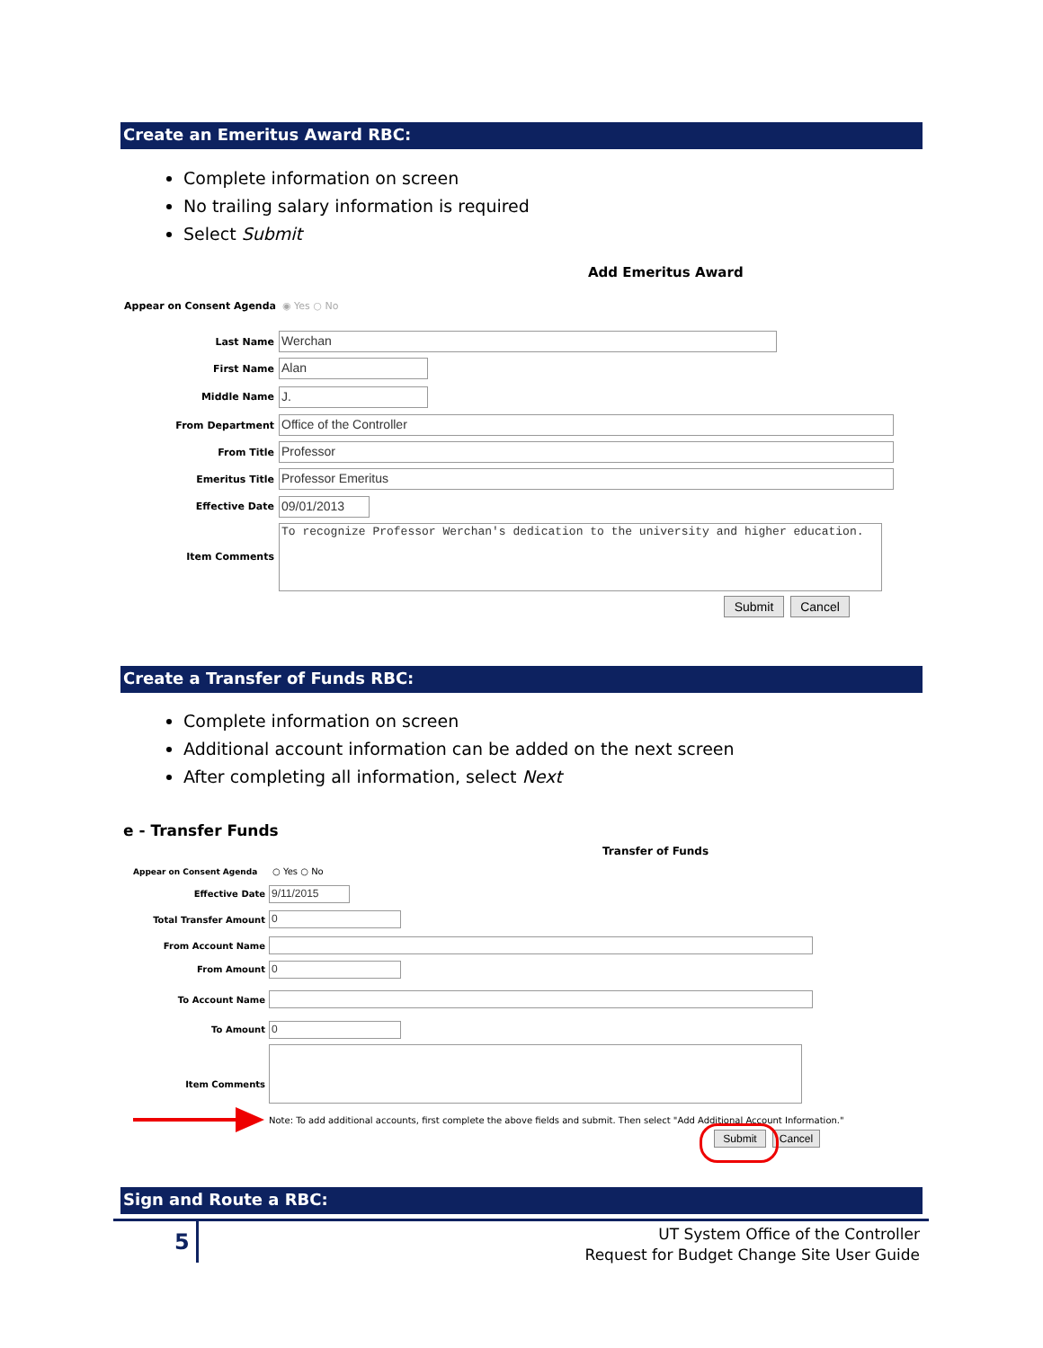Create an Emeritus Award RBC:
Complete information on screen
No trailing salary information is required
Select Submit
Add Emeritus Award
Appear on Consent Agenda ◉ Yes ○ No
Last Name Werchan
First Name Alan
Middle Name J.
From Department Office of the Controller
From Title Professor
Emeritus Title Professor Emeritus
Effective Date 09/01/2013
Item Comments
To recognize Professor Werchan's dedication to the university and higher education.
Submit Cancel
Create a Transfer of Funds RBC:
Complete information on screen
Additional account information can be added on the next screen
After completing all information, select Next
e - Transfer Funds
Transfer of Funds
Appear on Consent Agenda ○ Yes ○ No
Effective Date 9/11/2015
Total Transfer Amount 0
From Account Name
From Amount 0
To Account Name
To Amount 0
Item Comments
Note: To add additional accounts, first complete the above fields and submit. Then select "Add Additional Account Information."
Submit Cancel
Sign and Route a RBC:
5
UT System Office of the Controller
Request for Budget Change Site User Guide